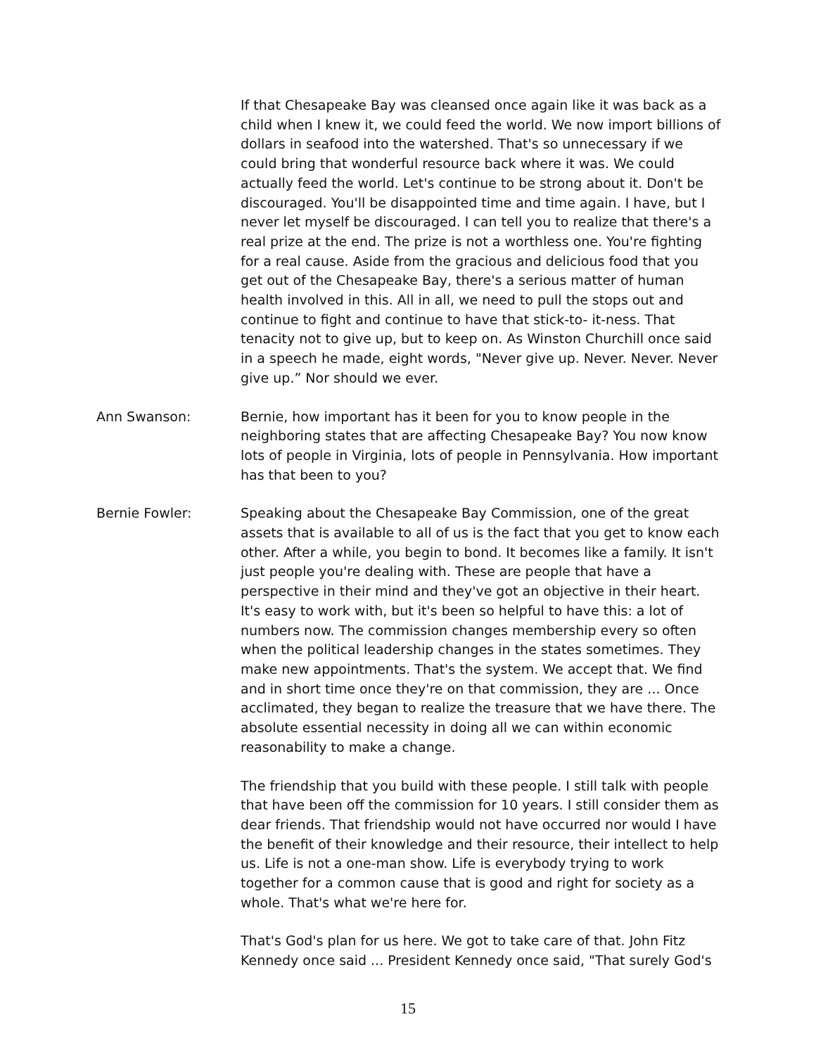If that Chesapeake Bay was cleansed once again like it was back as a child when I knew it, we could feed the world. We now import billions of dollars in seafood into the watershed. That's so unnecessary if we could bring that wonderful resource back where it was. We could actually feed the world. Let's continue to be strong about it. Don't be discouraged. You'll be disappointed time and time again. I have, but I never let myself be discouraged. I can tell you to realize that there's a real prize at the end. The prize is not a worthless one. You're fighting for a real cause. Aside from the gracious and delicious food that you get out of the Chesapeake Bay, there's a serious matter of human health involved in this. All in all, we need to pull the stops out and continue to fight and continue to have that stick-to- it-ness. That tenacity not to give up, but to keep on. As Winston Churchill once said in a speech he made, eight words, "Never give up. Never. Never. Never give up.” Nor should we ever.
Ann Swanson: Bernie, how important has it been for you to know people in the neighboring states that are affecting Chesapeake Bay? You now know lots of people in Virginia, lots of people in Pennsylvania. How important has that been to you?
Bernie Fowler: Speaking about the Chesapeake Bay Commission, one of the great assets that is available to all of us is the fact that you get to know each other. After a while, you begin to bond. It becomes like a family. It isn't just people you're dealing with. These are people that have a perspective in their mind and they've got an objective in their heart. It's easy to work with, but it's been so helpful to have this: a lot of numbers now. The commission changes membership every so often when the political leadership changes in the states sometimes. They make new appointments. That's the system. We accept that. We find and in short time once they're on that commission, they are ... Once acclimated, they began to realize the treasure that we have there. The absolute essential necessity in doing all we can within economic reasonability to make a change.
The friendship that you build with these people. I still talk with people that have been off the commission for 10 years. I still consider them as dear friends. That friendship would not have occurred nor would I have the benefit of their knowledge and their resource, their intellect to help us. Life is not a one-man show. Life is everybody trying to work together for a common cause that is good and right for society as a whole. That's what we're here for.
That's God's plan for us here. We got to take care of that. John Fitz Kennedy once said ... President Kennedy once said, "That surely God's
15